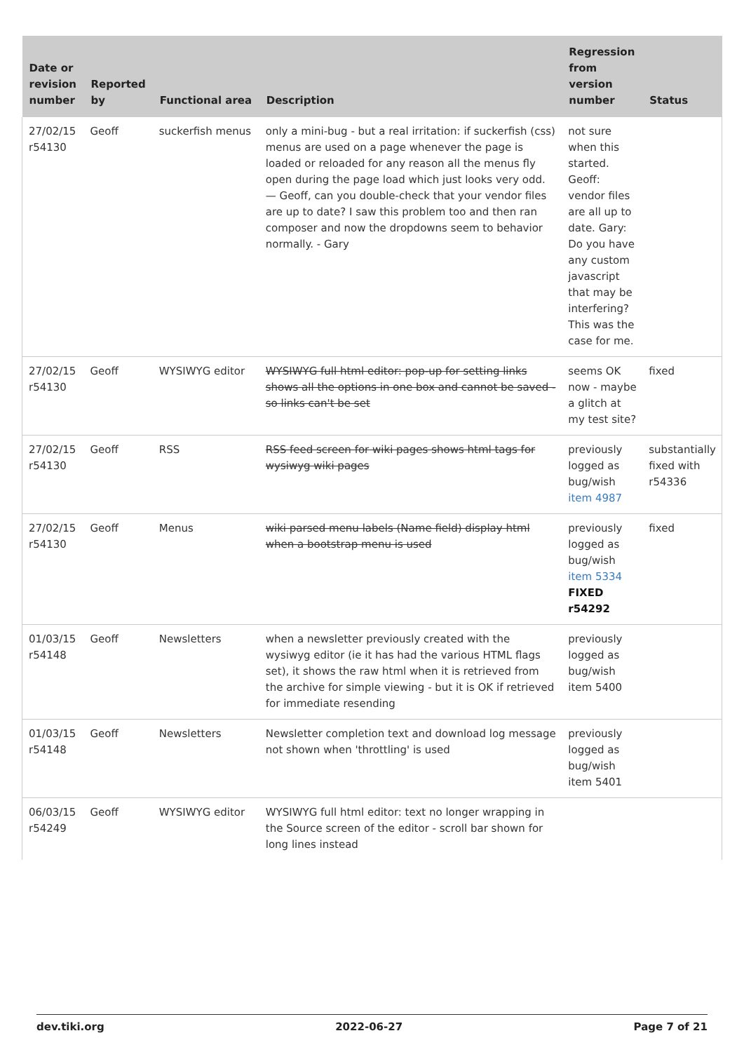| Date or revision number | Reported by | Functional area | Description | Regression from version number | Status |
| --- | --- | --- | --- | --- | --- |
| 27/02/15 r54130 | Geoff | suckerfish menus | only a mini-bug - but a real irritation: if suckerfish (css) menus are used on a page whenever the page is loaded or reloaded for any reason all the menus fly open during the page load which just looks very odd. — Geoff, can you double-check that your vendor files are up to date? I saw this problem too and then ran composer and now the dropdowns seem to behavior normally. - Gary | not sure when this started. Geoff: vendor files are all up to date. Gary: Do you have any custom javascript that may be interfering? This was the case for me. | |
| 27/02/15 r54130 | Geoff | WYSIWYG editor | WYSIWYG full html editor: pop-up for setting links shows all the options in one box and cannot be saved - so links can't be set | seems OK now - maybe a glitch at my test site? | fixed |
| 27/02/15 r54130 | Geoff | RSS | RSS feed screen for wiki pages shows html tags for wysiwyg wiki pages | previously logged as bug/wish item 4987 | substantially fixed with r54336 |
| 27/02/15 r54130 | Geoff | Menus | wiki parsed menu labels (Name field) display html when a bootstrap menu is used | previously logged as bug/wish item 5334 FIXED r54292 | fixed |
| 01/03/15 r54148 | Geoff | Newsletters | when a newsletter previously created with the wysiwyg editor (ie it has had the various HTML flags set), it shows the raw html when it is retrieved from the archive for simple viewing - but it is OK if retrieved for immediate resending | previously logged as bug/wish item 5400 | |
| 01/03/15 r54148 | Geoff | Newsletters | Newsletter completion text and download log message not shown when 'throttling' is used | previously logged as bug/wish item 5401 | |
| 06/03/15 r54249 | Geoff | WYSIWYG editor | WYSIWYG full html editor: text no longer wrapping in the Source screen of the editor - scroll bar shown for long lines instead | | |
dev.tiki.org 2022-06-27 Page 7 of 21